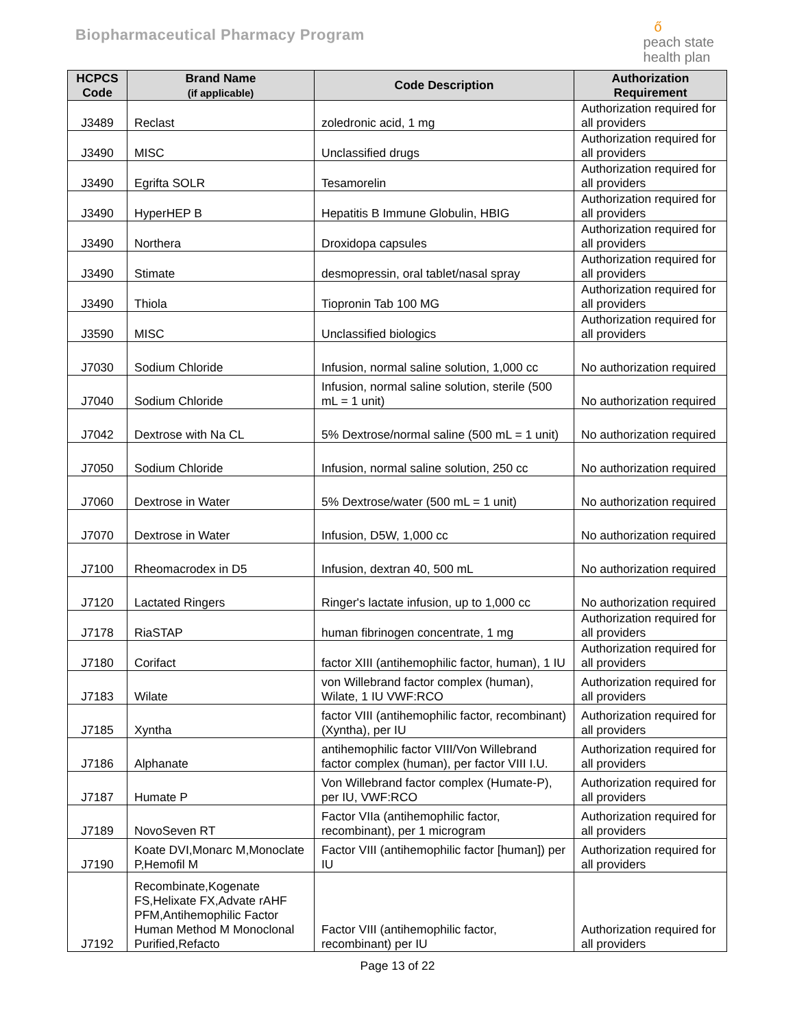Biopharmaceutical Pharmacy Program
ő
peach state
health plan
| HCPCS Code | Brand Name (if applicable) | Code Description | Authorization Requirement |
| --- | --- | --- | --- |
| J3489 | Reclast | zoledronic acid, 1 mg | Authorization required for all providers |
| J3490 | MISC | Unclassified drugs | Authorization required for all providers |
| J3490 | Egrifta SOLR | Tesamorelin | Authorization required for all providers |
| J3490 | HyperHEP B | Hepatitis B Immune Globulin, HBIG | Authorization required for all providers |
| J3490 | Northera | Droxidopa capsules | Authorization required for all providers |
| J3490 | Stimate | desmopressin, oral tablet/nasal spray | Authorization required for all providers |
| J3490 | Thiola | Tiopronin Tab 100 MG | Authorization required for all providers |
| J3590 | MISC | Unclassified biologics | Authorization required for all providers |
| J7030 | Sodium Chloride | Infusion, normal saline solution, 1,000 cc | No authorization required |
| J7040 | Sodium Chloride | Infusion, normal saline solution, sterile (500 mL = 1 unit) | No authorization required |
| J7042 | Dextrose with Na CL | 5% Dextrose/normal saline (500 mL = 1 unit) | No authorization required |
| J7050 | Sodium Chloride | Infusion, normal saline solution, 250 cc | No authorization required |
| J7060 | Dextrose in Water | 5% Dextrose/water (500 mL = 1 unit) | No authorization required |
| J7070 | Dextrose in Water | Infusion, D5W, 1,000 cc | No authorization required |
| J7100 | Rheomacrodex in D5 | Infusion, dextran 40, 500 mL | No authorization required |
| J7120 | Lactated Ringers | Ringer's lactate infusion, up to 1,000 cc | No authorization required |
| J7178 | RiaSTAP | human fibrinogen concentrate, 1 mg | Authorization required for all providers |
| J7180 | Corifact | factor XIII (antihemophilic factor, human), 1 IU | Authorization required for all providers |
| J7183 | Wilate | von Willebrand factor complex (human), Wilate, 1 IU VWF:RCO | Authorization required for all providers |
| J7185 | Xyntha | factor VIII (antihemophilic factor, recombinant) (Xyntha), per IU | Authorization required for all providers |
| J7186 | Alphanate | antihemophilic factor VIII/Von Willebrand factor complex (human), per factor VIII I.U. | Authorization required for all providers |
| J7187 | Humate P | Von Willebrand factor complex (Humate-P), per IU, VWF:RCO | Authorization required for all providers |
| J7189 | NovoSeven RT | Factor VIIa (antihemophilic factor, recombinant), per 1 microgram | Authorization required for all providers |
| J7190 | Koate DVI,Monarc M,Monoclate P,Hemofil M | Factor VIII (antihemophilic factor [human]) per IU | Authorization required for all providers |
| J7192 | Recombinate,Kogenate FS,Helixate FX,Advate rAHF PFM,Antihemophilic Factor Human Method M Monoclonal Purified,Refacto | Factor VIII (antihemophilic factor, recombinant) per IU | Authorization required for all providers |
Page 13 of 22